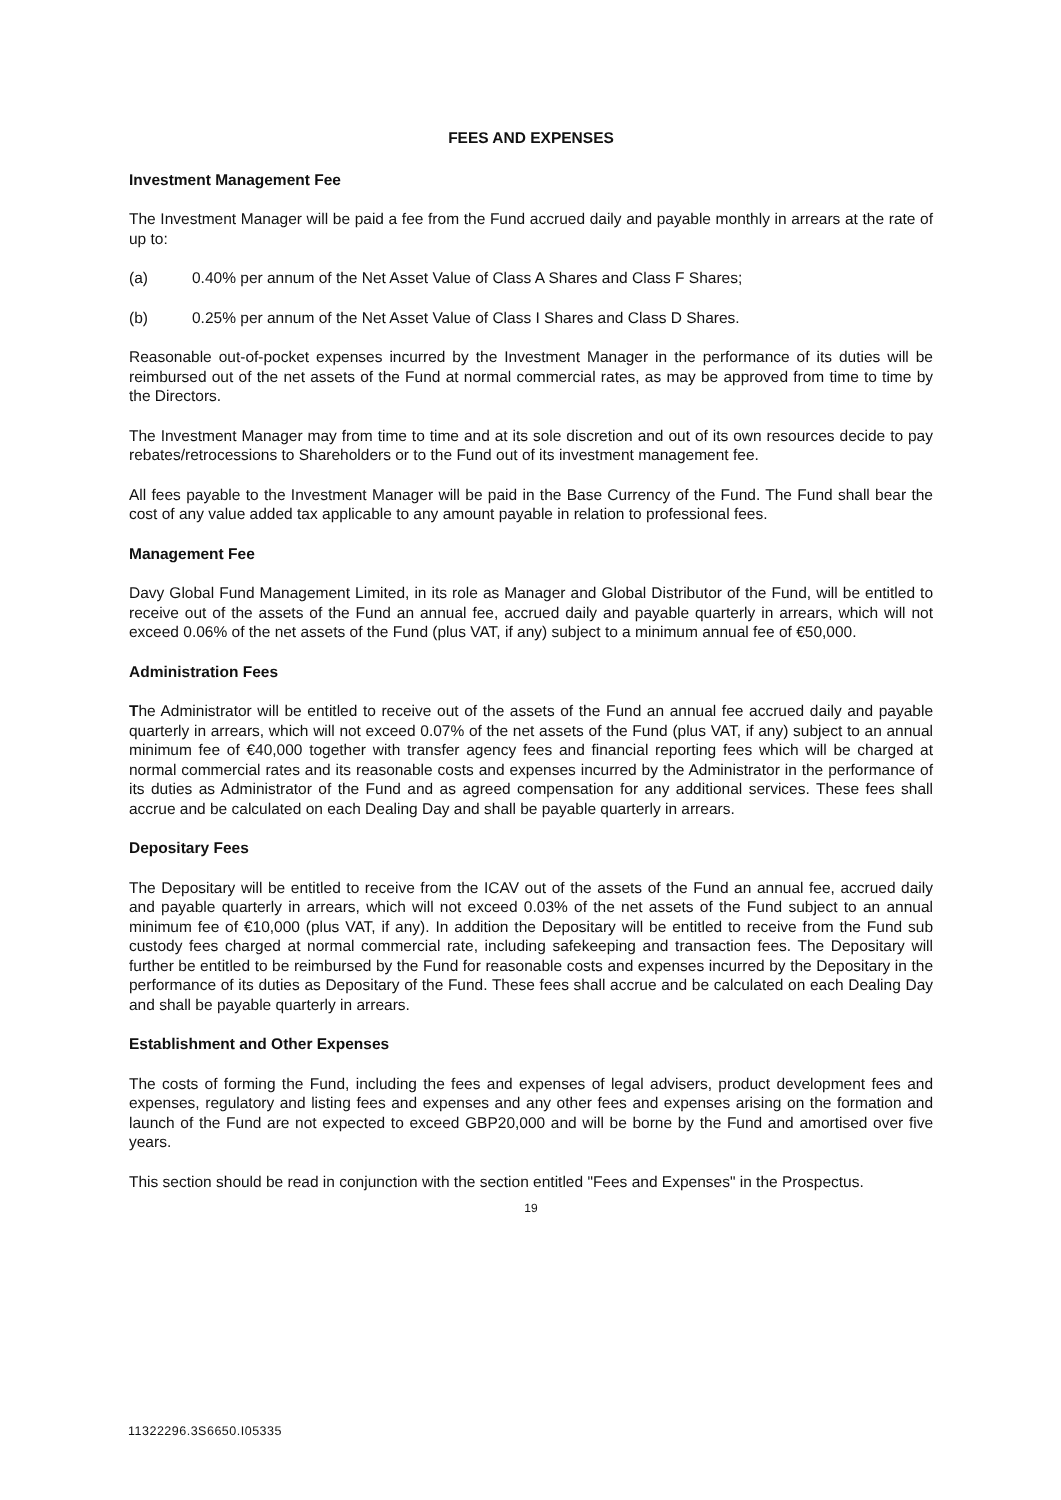FEES AND EXPENSES
Investment Management Fee
The Investment Manager will be paid a fee from the Fund accrued daily and payable monthly in arrears at the rate of up to:
(a) 0.40% per annum of the Net Asset Value of Class A Shares and Class F Shares;
(b) 0.25% per annum of the Net Asset Value of Class I Shares and Class D Shares.
Reasonable out-of-pocket expenses incurred by the Investment Manager in the performance of its duties will be reimbursed out of the net assets of the Fund at normal commercial rates, as may be approved from time to time by the Directors.
The Investment Manager may from time to time and at its sole discretion and out of its own resources decide to pay rebates/retrocessions to Shareholders or to the Fund out of its investment management fee.
All fees payable to the Investment Manager will be paid in the Base Currency of the Fund. The Fund shall bear the cost of any value added tax applicable to any amount payable in relation to professional fees.
Management Fee
Davy Global Fund Management Limited, in its role as Manager and Global Distributor of the Fund, will be entitled to receive out of the assets of the Fund an annual fee, accrued daily and payable quarterly in arrears, which will not exceed 0.06% of the net assets of the Fund (plus VAT, if any) subject to a minimum annual fee of €50,000.
Administration Fees
The Administrator will be entitled to receive out of the assets of the Fund an annual fee accrued daily and payable quarterly in arrears, which will not exceed 0.07% of the net assets of the Fund (plus VAT, if any) subject to an annual minimum fee of €40,000 together with transfer agency fees and financial reporting fees which will be charged at normal commercial rates and its reasonable costs and expenses incurred by the Administrator in the performance of its duties as Administrator of the Fund and as agreed compensation for any additional services. These fees shall accrue and be calculated on each Dealing Day and shall be payable quarterly in arrears.
Depositary Fees
The Depositary will be entitled to receive from the ICAV out of the assets of the Fund an annual fee, accrued daily and payable quarterly in arrears, which will not exceed 0.03% of the net assets of the Fund subject to an annual minimum fee of €10,000 (plus VAT, if any). In addition the Depositary will be entitled to receive from the Fund sub custody fees charged at normal commercial rate, including safekeeping and transaction fees. The Depositary will further be entitled to be reimbursed by the Fund for reasonable costs and expenses incurred by the Depositary in the performance of its duties as Depositary of the Fund. These fees shall accrue and be calculated on each Dealing Day and shall be payable quarterly in arrears.
Establishment and Other Expenses
The costs of forming the Fund, including the fees and expenses of legal advisers, product development fees and expenses, regulatory and listing fees and expenses and any other fees and expenses arising on the formation and launch of the Fund are not expected to exceed GBP20,000 and will be borne by the Fund and amortised over five years.
This section should be read in conjunction with the section entitled "Fees and Expenses" in the Prospectus.
19
11322296.3S6650.I05335